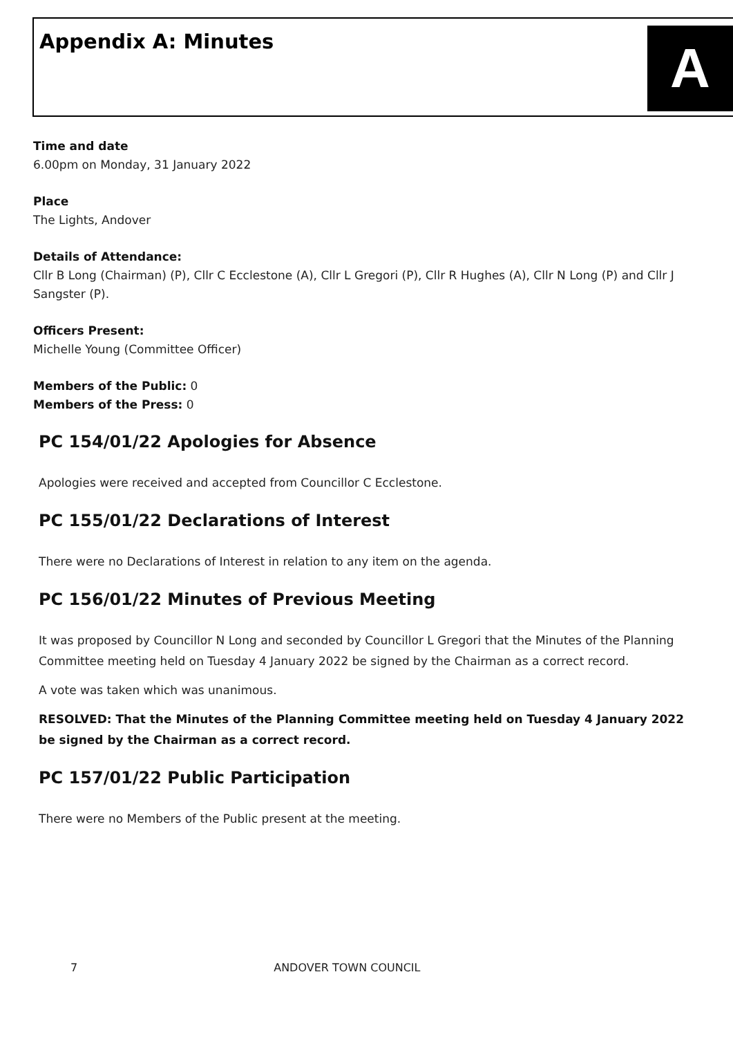Appendix A: Minutes
A
Time and date
6.00pm on Monday, 31 January 2022
Place
The Lights, Andover
Details of Attendance:
Cllr B Long (Chairman) (P), Cllr C Ecclestone (A), Cllr L Gregori (P), Cllr R Hughes (A), Cllr N Long (P) and Cllr J Sangster (P).
Officers Present:
Michelle Young (Committee Officer)
Members of the Public: 0
Members of the Press: 0
PC 154/01/22 Apologies for Absence
Apologies were received and accepted from Councillor C Ecclestone.
PC 155/01/22 Declarations of Interest
There were no Declarations of Interest in relation to any item on the agenda.
PC 156/01/22 Minutes of Previous Meeting
It was proposed by Councillor N Long and seconded by Councillor L Gregori that the Minutes of the Planning Committee meeting held on Tuesday 4 January 2022 be signed by the Chairman as a correct record.
A vote was taken which was unanimous.
RESOLVED: That the Minutes of the Planning Committee meeting held on Tuesday 4 January 2022 be signed by the Chairman as a correct record.
PC 157/01/22 Public Participation
There were no Members of the Public present at the meeting.
7 ANDOVER TOWN COUNCIL